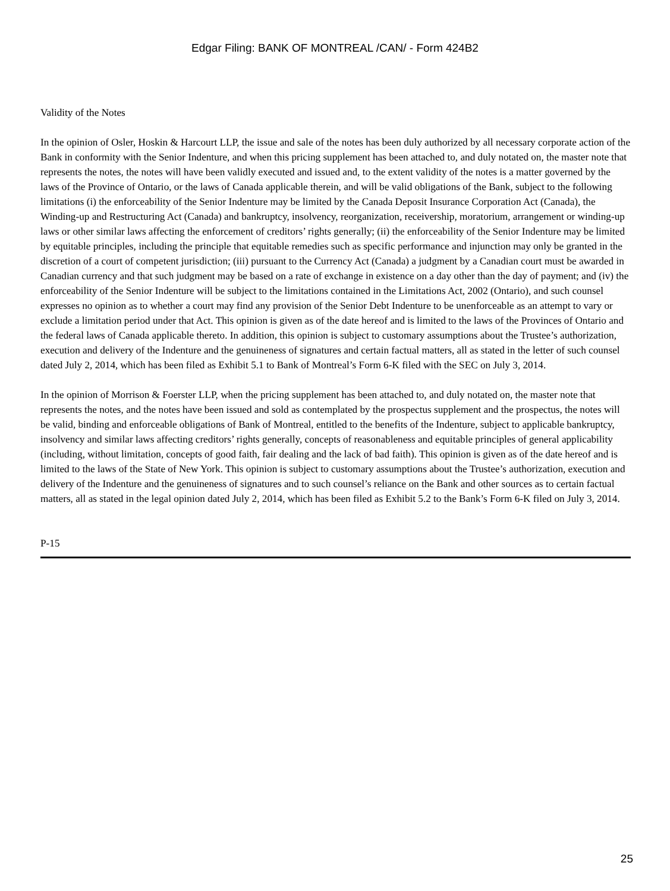Edgar Filing: BANK OF MONTREAL /CAN/ - Form 424B2
Validity of the Notes
In the opinion of Osler, Hoskin & Harcourt LLP, the issue and sale of the notes has been duly authorized by all necessary corporate action of the Bank in conformity with the Senior Indenture, and when this pricing supplement has been attached to, and duly notated on, the master note that represents the notes, the notes will have been validly executed and issued and, to the extent validity of the notes is a matter governed by the laws of the Province of Ontario, or the laws of Canada applicable therein, and will be valid obligations of the Bank, subject to the following limitations (i) the enforceability of the Senior Indenture may be limited by the Canada Deposit Insurance Corporation Act (Canada), the Winding-up and Restructuring Act (Canada) and bankruptcy, insolvency, reorganization, receivership, moratorium, arrangement or winding-up laws or other similar laws affecting the enforcement of creditors’ rights generally; (ii) the enforceability of the Senior Indenture may be limited by equitable principles, including the principle that equitable remedies such as specific performance and injunction may only be granted in the discretion of a court of competent jurisdiction; (iii) pursuant to the Currency Act (Canada) a judgment by a Canadian court must be awarded in Canadian currency and that such judgment may be based on a rate of exchange in existence on a day other than the day of payment; and (iv) the enforceability of the Senior Indenture will be subject to the limitations contained in the Limitations Act, 2002 (Ontario), and such counsel expresses no opinion as to whether a court may find any provision of the Senior Debt Indenture to be unenforceable as an attempt to vary or exclude a limitation period under that Act. This opinion is given as of the date hereof and is limited to the laws of the Provinces of Ontario and the federal laws of Canada applicable thereto. In addition, this opinion is subject to customary assumptions about the Trustee’s authorization, execution and delivery of the Indenture and the genuineness of signatures and certain factual matters, all as stated in the letter of such counsel dated July 2, 2014, which has been filed as Exhibit 5.1 to Bank of Montreal’s Form 6-K filed with the SEC on July 3, 2014.
In the opinion of Morrison & Foerster LLP, when the pricing supplement has been attached to, and duly notated on, the master note that represents the notes, and the notes have been issued and sold as contemplated by the prospectus supplement and the prospectus, the notes will be valid, binding and enforceable obligations of Bank of Montreal, entitled to the benefits of the Indenture, subject to applicable bankruptcy, insolvency and similar laws affecting creditors’ rights generally, concepts of reasonableness and equitable principles of general applicability (including, without limitation, concepts of good faith, fair dealing and the lack of bad faith). This opinion is given as of the date hereof and is limited to the laws of the State of New York. This opinion is subject to customary assumptions about the Trustee’s authorization, execution and delivery of the Indenture and the genuineness of signatures and to such counsel’s reliance on the Bank and other sources as to certain factual matters, all as stated in the legal opinion dated July 2, 2014, which has been filed as Exhibit 5.2 to the Bank’s Form 6-K filed on July 3, 2014.
P-15
25